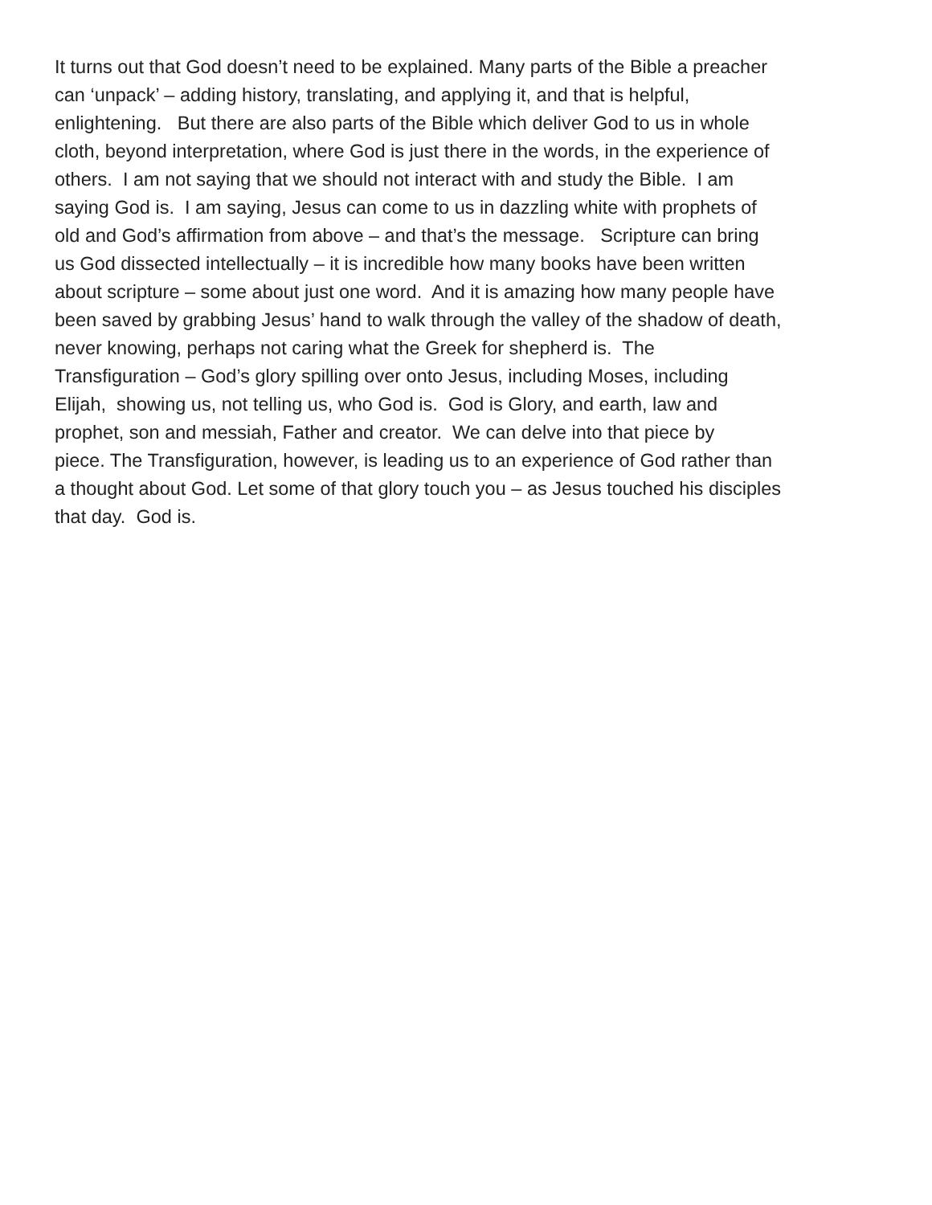It turns out that God doesn’t need to be explained. Many parts of the Bible a preacher
can ‘unpack’ – adding history, translating, and applying it, and that is helpful,
enlightening. But there are also parts of the Bible which deliver God to us in whole
cloth, beyond interpretation, where God is just there in the words, in the experience of
others. I am not saying that we should not interact with and study the Bible. I am
saying God is. I am saying, Jesus can come to us in dazzling white with prophets of
old and God’s affirmation from above – and that’s the message. Scripture can bring
us God dissected intellectually – it is incredible how many books have been written
about scripture – some about just one word. And it is amazing how many people have
been saved by grabbing Jesus’ hand to walk through the valley of the shadow of death,
never knowing, perhaps not caring what the Greek for shepherd is. The
Transfiguration – God’s glory spilling over onto Jesus, including Moses, including
Elijah, showing us, not telling us, who God is. God is Glory, and earth, law and
prophet, son and messiah, Father and creator. We can delve into that piece by
piece. The Transfiguration, however, is leading us to an experience of God rather than
a thought about God. Let some of that glory touch you – as Jesus touched his disciples
that day. God is.